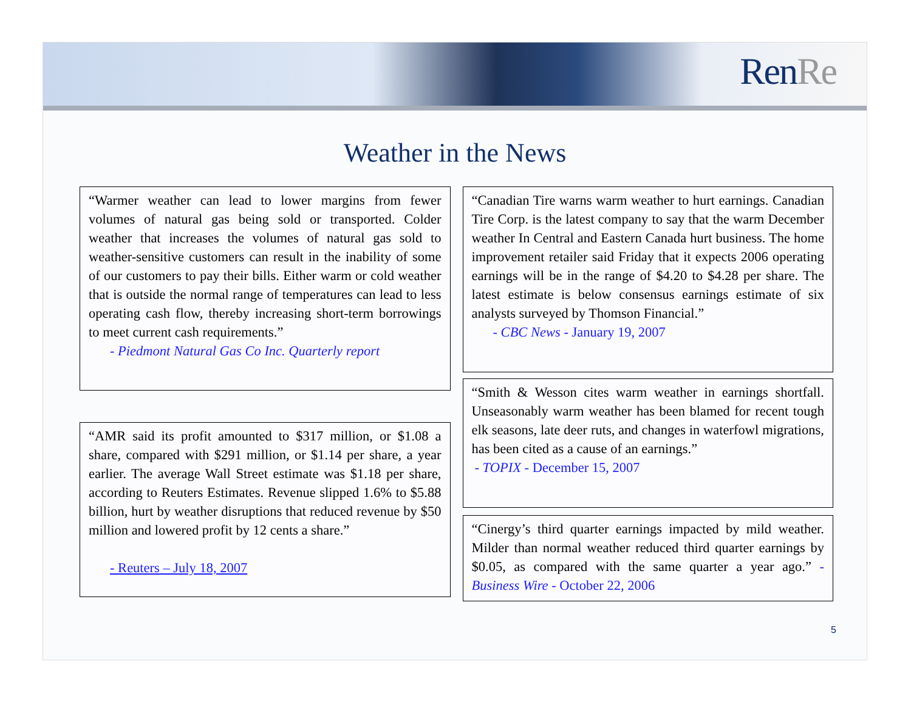RenRe
Weather in the News
“Warmer weather can lead to lower margins from fewer volumes of natural gas being sold or transported. Colder weather that increases the volumes of natural gas sold to weather-sensitive customers can result in the inability of some of our customers to pay their bills. Either warm or cold weather that is outside the normal range of temperatures can lead to less operating cash flow, thereby increasing short-term borrowings to meet current cash requirements.”
- Piedmont Natural Gas Co Inc. Quarterly report
“AMR said its profit amounted to $317 million, or $1.08 a share, compared with $291 million, or $1.14 per share, a year earlier. The average Wall Street estimate was $1.18 per share, according to Reuters Estimates. Revenue slipped 1.6% to $5.88 billion, hurt by weather disruptions that reduced revenue by $50 million and lowered profit by 12 cents a share.”
- Reuters – July 18, 2007
“Canadian Tire warns warm weather to hurt earnings. Canadian Tire Corp. is the latest company to say that the warm December weather In Central and Eastern Canada hurt business. The home improvement retailer said Friday that it expects 2006 operating earnings will be in the range of $4.20 to $4.28 per share. The latest estimate is below consensus earnings estimate of six analysts surveyed by Thomson Financial.”
- CBC News - January 19, 2007
“Smith & Wesson cites warm weather in earnings shortfall. Unseasonably warm weather has been blamed for recent tough elk seasons, late deer ruts, and changes in waterfowl migrations, has been cited as a cause of an earnings.”
- TOPIX - December 15, 2007
“Cinergy’s third quarter earnings impacted by mild weather. Milder than normal weather reduced third quarter earnings by $0.05, as compared with the same quarter a year ago.” - Business Wire - October 22, 2006
5